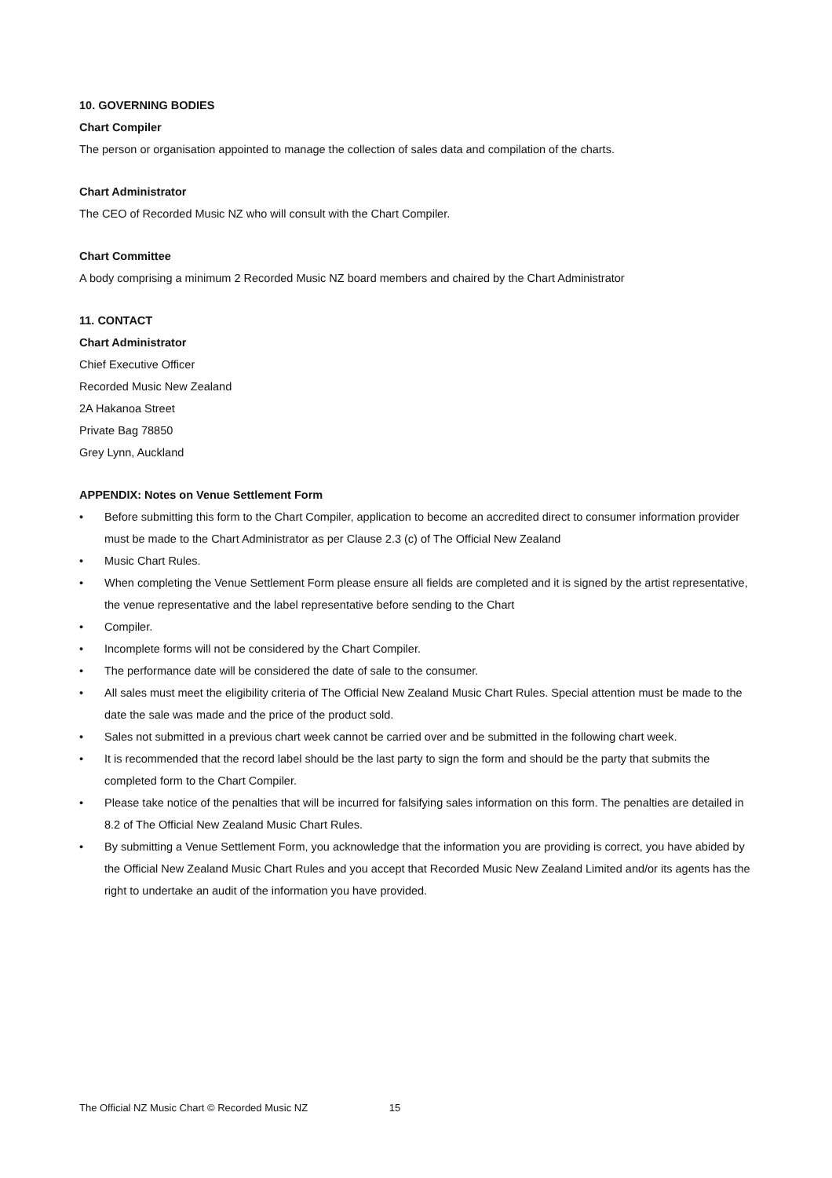10. GOVERNING BODIES
Chart Compiler
The person or organisation appointed to manage the collection of sales data and compilation of the charts.
Chart Administrator
The CEO of Recorded Music NZ who will consult with the Chart Compiler.
Chart Committee
A body comprising a minimum 2 Recorded Music NZ board members and chaired by the Chart Administrator
11. CONTACT
Chart Administrator
Chief Executive Officer
Recorded Music New Zealand
2A Hakanoa Street
Private Bag 78850
Grey Lynn, Auckland
APPENDIX: Notes on Venue Settlement Form
• Before submitting this form to the Chart Compiler, application to become an accredited direct to consumer information provider must be made to the Chart Administrator as per Clause 2.3 (c) of The Official New Zealand
• Music Chart Rules.
• When completing the Venue Settlement Form please ensure all fields are completed and it is signed by the artist representative, the venue representative and the label representative before sending to the Chart
• Compiler.
• Incomplete forms will not be considered by the Chart Compiler.
• The performance date will be considered the date of sale to the consumer.
• All sales must meet the eligibility criteria of The Official New Zealand Music Chart Rules. Special attention must be made to the date the sale was made and the price of the product sold.
• Sales not submitted in a previous chart week cannot be carried over and be submitted in the following chart week.
• It is recommended that the record label should be the last party to sign the form and should be the party that submits the completed form to the Chart Compiler.
• Please take notice of the penalties that will be incurred for falsifying sales information on this form. The penalties are detailed in 8.2 of The Official New Zealand Music Chart Rules.
• By submitting a Venue Settlement Form, you acknowledge that the information you are providing is correct, you have abided by the Official New Zealand Music Chart Rules and you accept that Recorded Music New Zealand Limited and/or its agents has the right to undertake an audit of the information you have provided.
The Official NZ Music Chart © Recorded Music NZ 15